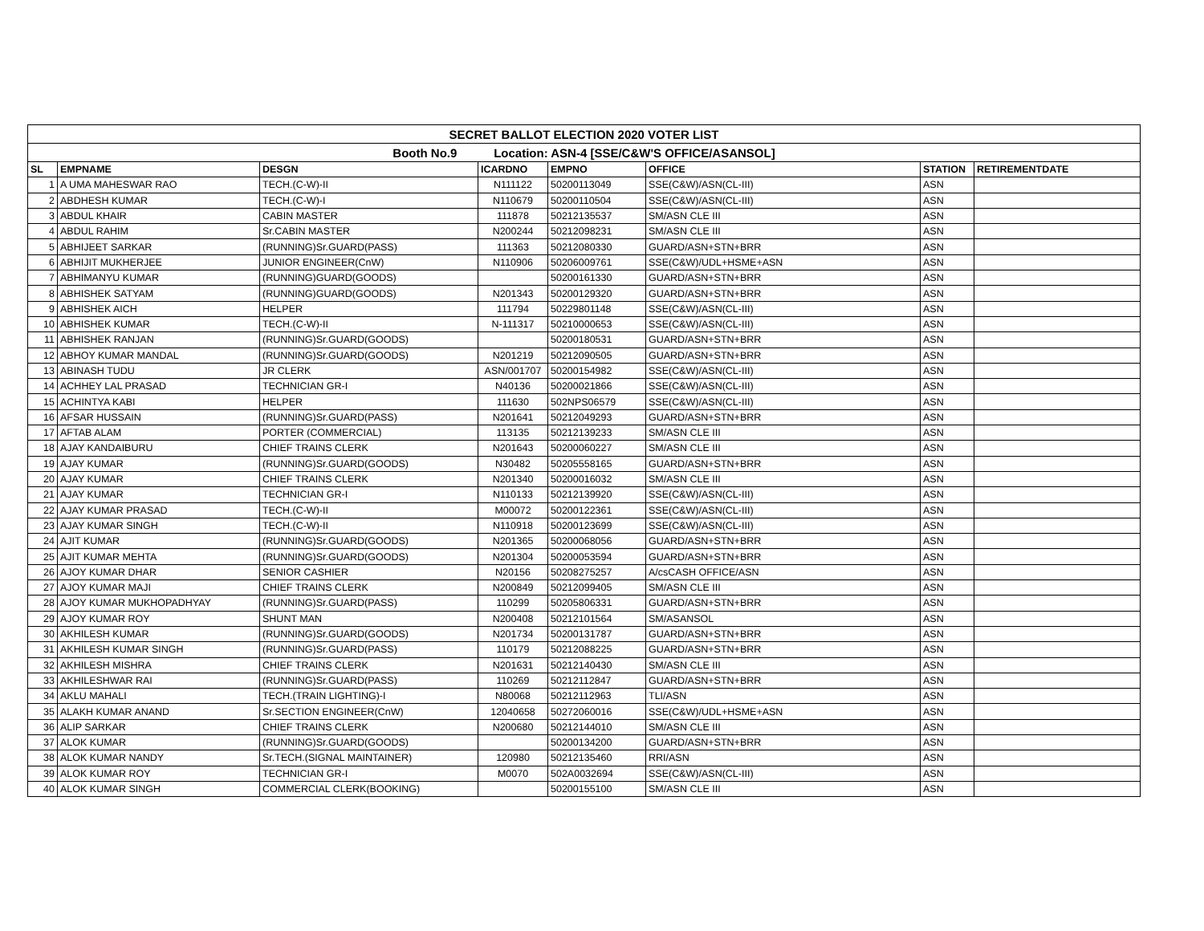| SECRET BALLOT ELECTION 2020 VOTER LIST | | | | | | | |
| Booth No.9 Location: ASN-4 [SSE/C&W'S OFFICE/ASANSOL] | | | | | | | |
| SL | EMPNAME | DESGN | ICARDNO | EMPNO | OFFICE | STATION | RETIREMENTDATE |
| 1 | A UMA MAHESWAR RAO | TECH.(C-W)-II | N111122 | 50200113049 | SSE(C&W)/ASN(CL-III) | ASN | |
| 2 | ABDHESH KUMAR | TECH.(C-W)-I | N110679 | 50200110504 | SSE(C&W)/ASN(CL-III) | ASN | |
| 3 | ABDUL KHAIR | CABIN MASTER | 111878 | 50212135537 | SM/ASN CLE III | ASN | |
| 4 | ABDUL RAHIM | Sr.CABIN MASTER | N200244 | 50212098231 | SM/ASN CLE III | ASN | |
| 5 | ABHIJEET SARKAR | (RUNNING)Sr.GUARD(PASS) | 111363 | 50212080330 | GUARD/ASN+STN+BRR | ASN | |
| 6 | ABHIJIT MUKHERJEE | JUNIOR ENGINEER(CnW) | N110906 | 50206009761 | SSE(C&W)/UDL+HSME+ASN | ASN | |
| 7 | ABHIMANYU KUMAR | (RUNNING)GUARD(GOODS) | | 50200161330 | GUARD/ASN+STN+BRR | ASN | |
| 8 | ABHISHEK SATYAM | (RUNNING)GUARD(GOODS) | N201343 | 50200129320 | GUARD/ASN+STN+BRR | ASN | |
| 9 | ABHISHEK AICH | HELPER | 111794 | 50229801148 | SSE(C&W)/ASN(CL-III) | ASN | |
| 10 | ABHISHEK KUMAR | TECH.(C-W)-II | N-111317 | 50210000653 | SSE(C&W)/ASN(CL-III) | ASN | |
| 11 | ABHISHEK RANJAN | (RUNNING)Sr.GUARD(GOODS) | | 50200180531 | GUARD/ASN+STN+BRR | ASN | |
| 12 | ABHOY KUMAR MANDAL | (RUNNING)Sr.GUARD(GOODS) | N201219 | 50212090505 | GUARD/ASN+STN+BRR | ASN | |
| 13 | ABINASH TUDU | JR CLERK | ASN/001707 | 50200154982 | SSE(C&W)/ASN(CL-III) | ASN | |
| 14 | ACHHEY LAL PRASAD | TECHNICIAN GR-I | N40136 | 50200021866 | SSE(C&W)/ASN(CL-III) | ASN | |
| 15 | ACHINTYA KABI | HELPER | 111630 | 502NPS06579 | SSE(C&W)/ASN(CL-III) | ASN | |
| 16 | AFSAR HUSSAIN | (RUNNING)Sr.GUARD(PASS) | N201641 | 50212049293 | GUARD/ASN+STN+BRR | ASN | |
| 17 | AFTAB ALAM | PORTER (COMMERCIAL) | 113135 | 50212139233 | SM/ASN CLE III | ASN | |
| 18 | AJAY KANDAIBURU | CHIEF TRAINS CLERK | N201643 | 50200060227 | SM/ASN CLE III | ASN | |
| 19 | AJAY KUMAR | (RUNNING)Sr.GUARD(GOODS) | N30482 | 50205558165 | GUARD/ASN+STN+BRR | ASN | |
| 20 | AJAY KUMAR | CHIEF TRAINS CLERK | N201340 | 50200016032 | SM/ASN CLE III | ASN | |
| 21 | AJAY KUMAR | TECHNICIAN GR-I | N110133 | 50212139920 | SSE(C&W)/ASN(CL-III) | ASN | |
| 22 | AJAY KUMAR PRASAD | TECH.(C-W)-II | M00072 | 50200122361 | SSE(C&W)/ASN(CL-III) | ASN | |
| 23 | AJAY KUMAR SINGH | TECH.(C-W)-II | N110918 | 50200123699 | SSE(C&W)/ASN(CL-III) | ASN | |
| 24 | AJIT KUMAR | (RUNNING)Sr.GUARD(GOODS) | N201365 | 50200068056 | GUARD/ASN+STN+BRR | ASN | |
| 25 | AJIT KUMAR MEHTA | (RUNNING)Sr.GUARD(GOODS) | N201304 | 50200053594 | GUARD/ASN+STN+BRR | ASN | |
| 26 | AJOY KUMAR DHAR | SENIOR CASHIER | N20156 | 50208275257 | A/csCASH OFFICE/ASN | ASN | |
| 27 | AJOY KUMAR MAJI | CHIEF TRAINS CLERK | N200849 | 50212099405 | SM/ASN CLE III | ASN | |
| 28 | AJOY KUMAR MUKHOPADHYAY | (RUNNING)Sr.GUARD(PASS) | 110299 | 50205806331 | GUARD/ASN+STN+BRR | ASN | |
| 29 | AJOY KUMAR ROY | SHUNT MAN | N200408 | 50212101564 | SM/ASANSOL | ASN | |
| 30 | AKHILESH KUMAR | (RUNNING)Sr.GUARD(GOODS) | N201734 | 50200131787 | GUARD/ASN+STN+BRR | ASN | |
| 31 | AKHILESH KUMAR SINGH | (RUNNING)Sr.GUARD(PASS) | 110179 | 50212088225 | GUARD/ASN+STN+BRR | ASN | |
| 32 | AKHILESH MISHRA | CHIEF TRAINS CLERK | N201631 | 50212140430 | SM/ASN CLE III | ASN | |
| 33 | AKHILESHWAR RAI | (RUNNING)Sr.GUARD(PASS) | 110269 | 50212112847 | GUARD/ASN+STN+BRR | ASN | |
| 34 | AKLU MAHALI | TECH.(TRAIN LIGHTING)-I | N80068 | 50212112963 | TLI/ASN | ASN | |
| 35 | ALAKH KUMAR ANAND | Sr.SECTION ENGINEER(CnW) | 12040658 | 50272060016 | SSE(C&W)/UDL+HSME+ASN | ASN | |
| 36 | ALIP SARKAR | CHIEF TRAINS CLERK | N200680 | 50212144010 | SM/ASN CLE III | ASN | |
| 37 | ALOK KUMAR | (RUNNING)Sr.GUARD(GOODS) | | 50200134200 | GUARD/ASN+STN+BRR | ASN | |
| 38 | ALOK KUMAR NANDY | Sr.TECH.(SIGNAL MAINTAINER) | 120980 | 50212135460 | RRI/ASN | ASN | |
| 39 | ALOK KUMAR ROY | TECHNICIAN GR-I | M0070 | 502A0032694 | SSE(C&W)/ASN(CL-III) | ASN | |
| 40 | ALOK KUMAR SINGH | COMMERCIAL CLERK(BOOKING) | | 50200155100 | SM/ASN CLE III | ASN | |